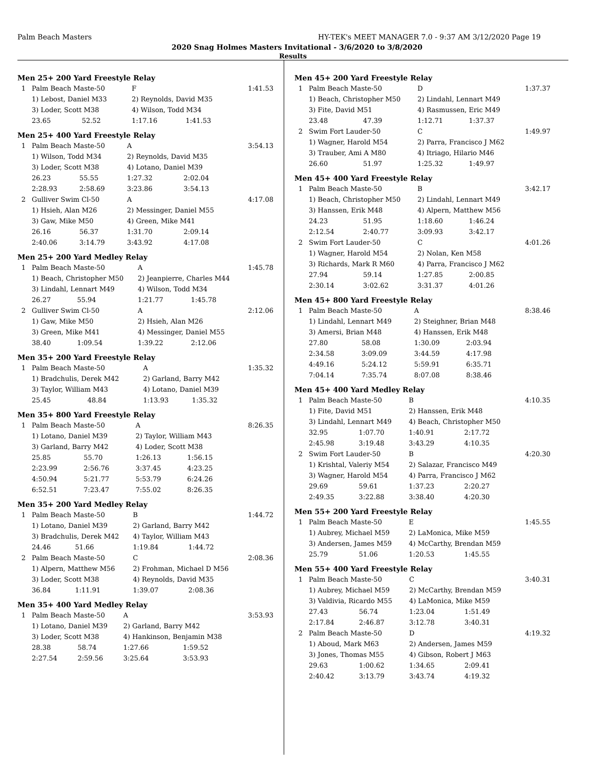Palm Beach Masters HY-TEK's MEET MANAGER 7.0 - 9:37 AM 3/12/2020 Page 19
2020 Snag Holmes Masters Invitational - 3/6/2020 to 3/8/2020
Results
Men 25+ 200 Yard Freestyle Relay
| 1 | Palm Beach Maste-50 | | F | | 1:41.53 |
| | 1) Lebost, Daniel M33 | | 2) Reynolds, David M35 | | |
| | 3) Loder, Scott M38 | | 4) Wilson, Todd M34 | | |
| | 23.65 | 52.52 | 1:17.16 | 1:41.53 | |
Men 25+ 400 Yard Freestyle Relay
| 1 | Palm Beach Maste-50 | | A | | 3:54.13 |
| | 1) Wilson, Todd M34 | | 2) Reynolds, David M35 | | |
| | 3) Loder, Scott M38 | | 4) Lotano, Daniel M39 | | |
| | 26.23 | 55.55 | 1:27.32 | 2:02.04 | |
| | 2:28.93 | 2:58.69 | 3:23.86 | 3:54.13 | |
| 2 | Gulliver Swim Cl-50 | | A | | 4:17.08 |
| | 1) Hsieh, Alan M26 | | 2) Messinger, Daniel M55 | | |
| | 3) Gaw, Mike M50 | | 4) Green, Mike M41 | | |
| | 26.16 | 56.37 | 1:31.70 | 2:09.14 | |
| | 2:40.06 | 3:14.79 | 3:43.92 | 4:17.08 | |
Men 25+ 200 Yard Medley Relay
| 1 | Palm Beach Maste-50 | | A | | 1:45.78 |
| | 1) Beach, Christopher M50 | | 2) Jeanpierre, Charles M44 | | |
| | 3) Lindahl, Lennart M49 | | 4) Wilson, Todd M34 | | |
| | 26.27 | 55.94 | 1:21.77 | 1:45.78 | |
| 2 | Gulliver Swim Cl-50 | | A | | 2:12.06 |
| | 1) Gaw, Mike M50 | | 2) Hsieh, Alan M26 | | |
| | 3) Green, Mike M41 | | 4) Messinger, Daniel M55 | | |
| | 38.40 | 1:09.54 | 1:39.22 | 2:12.06 | |
Men 35+ 200 Yard Freestyle Relay
| 1 | Palm Beach Maste-50 | | A | | 1:35.32 |
| | 1) Bradchulis, Derek M42 | | 2) Garland, Barry M42 | | |
| | 3) Taylor, William M43 | | 4) Lotano, Daniel M39 | | |
| | 25.45 | 48.84 | 1:13.93 | 1:35.32 | |
Men 35+ 800 Yard Freestyle Relay
| 1 | Palm Beach Maste-50 | | A | | 8:26.35 |
| | 1) Lotano, Daniel M39 | | 2) Taylor, William M43 | | |
| | 3) Garland, Barry M42 | | 4) Loder, Scott M38 | | |
| | 25.85 | 55.70 | 1:26.13 | 1:56.15 | |
| | 2:23.99 | 2:56.76 | 3:37.45 | 4:23.25 | |
| | 4:50.94 | 5:21.77 | 5:53.79 | 6:24.26 | |
| | 6:52.51 | 7:23.47 | 7:55.02 | 8:26.35 | |
Men 35+ 200 Yard Medley Relay
| 1 | Palm Beach Maste-50 | | B | | 1:44.72 |
| | 1) Lotano, Daniel M39 | | 2) Garland, Barry M42 | | |
| | 3) Bradchulis, Derek M42 | | 4) Taylor, William M43 | | |
| | 24.46 | 51.66 | 1:19.84 | 1:44.72 | |
| 2 | Palm Beach Maste-50 | | C | | 2:08.36 |
| | 1) Alpern, Matthew M56 | | 2) Frohman, Michael D M56 | | |
| | 3) Loder, Scott M38 | | 4) Reynolds, David M35 | | |
| | 36.84 | 1:11.91 | 1:39.07 | 2:08.36 | |
Men 35+ 400 Yard Medley Relay
| 1 | Palm Beach Maste-50 | | A | | 3:53.93 |
| | 1) Lotano, Daniel M39 | | 2) Garland, Barry M42 | | |
| | 3) Loder, Scott M38 | | 4) Hankinson, Benjamin M38 | | |
| | 28.38 | 58.74 | 1:27.66 | 1:59.52 | |
| | 2:27.54 | 2:59.56 | 3:25.64 | 3:53.93 | |
Men 45+ 200 Yard Freestyle Relay
| 1 | Palm Beach Maste-50 | | D | | 1:37.37 |
| | 1) Beach, Christopher M50 | | 2) Lindahl, Lennart M49 | | |
| | 3) Fite, David M51 | | 4) Rasmussen, Eric M49 | | |
| | 23.48 | 47.39 | 1:12.71 | 1:37.37 | |
| 2 | Swim Fort Lauder-50 | | C | | 1:49.97 |
| | 1) Wagner, Harold M54 | | 2) Parra, Francisco J M62 | | |
| | 3) Trauber, Ami A M80 | | 4) Itriago, Hilario M46 | | |
| | 26.60 | 51.97 | 1:25.32 | 1:49.97 | |
Men 45+ 400 Yard Freestyle Relay
| 1 | Palm Beach Maste-50 | | B | | 3:42.17 |
| | 1) Beach, Christopher M50 | | 2) Lindahl, Lennart M49 | | |
| | 3) Hanssen, Erik M48 | | 4) Alpern, Matthew M56 | | |
| | 24.23 | 51.95 | 1:18.60 | 1:46.24 | |
| | 2:12.54 | 2:40.77 | 3:09.93 | 3:42.17 | |
| 2 | Swim Fort Lauder-50 | | C | | 4:01.26 |
| | 1) Wagner, Harold M54 | | 2) Nolan, Ken M58 | | |
| | 3) Richards, Mark R M60 | | 4) Parra, Francisco J M62 | | |
| | 27.94 | 59.14 | 1:27.85 | 2:00.85 | |
| | 2:30.14 | 3:02.62 | 3:31.37 | 4:01.26 | |
Men 45+ 800 Yard Freestyle Relay
| 1 | Palm Beach Maste-50 | | A | | 8:38.46 |
| | 1) Lindahl, Lennart M49 | | 2) Steighner, Brian M48 | | |
| | 3) Amersi, Brian M48 | | 4) Hanssen, Erik M48 | | |
| | 27.80 | 58.08 | 1:30.09 | 2:03.94 | |
| | 2:34.58 | 3:09.09 | 3:44.59 | 4:17.98 | |
| | 4:49.16 | 5:24.12 | 5:59.91 | 6:35.71 | |
| | 7:04.14 | 7:35.74 | 8:07.08 | 8:38.46 | |
Men 45+ 400 Yard Medley Relay
| 1 | Palm Beach Maste-50 | | B | | 4:10.35 |
| | 1) Fite, David M51 | | 2) Hanssen, Erik M48 | | |
| | 3) Lindahl, Lennart M49 | | 4) Beach, Christopher M50 | | |
| | 32.95 | 1:07.70 | 1:40.91 | 2:17.72 | |
| | 2:45.98 | 3:19.48 | 3:43.29 | 4:10.35 | |
| 2 | Swim Fort Lauder-50 | | B | | 4:20.30 |
| | 1) Krishtal, Valeriy M54 | | 2) Salazar, Francisco M49 | | |
| | 3) Wagner, Harold M54 | | 4) Parra, Francisco J M62 | | |
| | 29.69 | 59.61 | 1:37.23 | 2:20.27 | |
| | 2:49.35 | 3:22.88 | 3:38.40 | 4:20.30 | |
Men 55+ 200 Yard Freestyle Relay
| 1 | Palm Beach Maste-50 | | E | | 1:45.55 |
| | 1) Aubrey, Michael M59 | | 2) LaMonica, Mike M59 | | |
| | 3) Andersen, James M59 | | 4) McCarthy, Brendan M59 | | |
| | 25.79 | 51.06 | 1:20.53 | 1:45.55 | |
Men 55+ 400 Yard Freestyle Relay
| 1 | Palm Beach Maste-50 | | C | | 3:40.31 |
| | 1) Aubrey, Michael M59 | | 2) McCarthy, Brendan M59 | | |
| | 3) Valdivia, Ricardo M55 | | 4) LaMonica, Mike M59 | | |
| | 27.43 | 56.74 | 1:23.04 | 1:51.49 | |
| | 2:17.84 | 2:46.87 | 3:12.78 | 3:40.31 | |
| 2 | Palm Beach Maste-50 | | D | | 4:19.32 |
| | 1) Aboud, Mark M63 | | 2) Andersen, James M59 | | |
| | 3) Jones, Thomas M55 | | 4) Gibson, Robert J M63 | | |
| | 29.63 | 1:00.62 | 1:34.65 | 2:09.41 | |
| | 2:40.42 | 3:13.79 | 3:43.74 | 4:19.32 | |